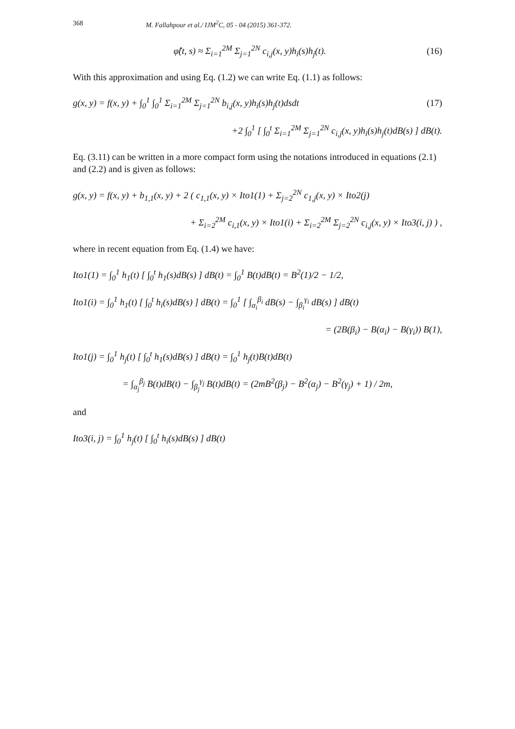368 M. Fallahpour et al./ IJM<sup>2</sup>C, 05 - 04 (2015) 361-372.
φ̂(t, s) ≈ Σ<sub>i=1</sub><sup>2M</sup> Σ<sub>j=1</sub><sup>2N</sup> c<sub>i,j</sub>(x, y)h<sub>i</sub>(s)h<sub>j</sub>(t).
(16)
With this approximation and using Eq. (1.2) we can write Eq. (1.1) as follows:
g(x, y) = f(x, y) + ∫<sub>0</sub><sup>1</sup> ∫<sub>0</sub><sup>1</sup> Σ<sub>i=1</sub><sup>2M</sup> Σ<sub>j=1</sub><sup>2N</sup> b<sub>i,j</sub>(x, y)h<sub>i</sub>(s)h<sub>j</sub>(t)dsdt
(17)
+2 ∫<sub>0</sub><sup>1</sup> [ ∫<sub>0</sub><sup>t</sup> Σ<sub>i=1</sub><sup>2M</sup> Σ<sub>j=1</sub><sup>2N</sup> c<sub>i,j</sub>(x, y)h<sub>i</sub>(s)h<sub>j</sub>(t)dB(s) ] dB(t).
Eq. (3.11) can be written in a more compact form using the notations introduced in equations (2.1) and (2.2) and is given as follows:
g(x, y) = f(x, y) + b<sub>1,1</sub>(x, y) + 2 ( c<sub>1,1</sub>(x, y) × Ito1(1) + Σ<sub>j=2</sub><sup>2N</sup> c<sub>1,j</sub>(x, y) × Ito2(j)
+ Σ<sub>i=2</sub><sup>2M</sup> c<sub>i,1</sub>(x, y) × Ito1(i) + Σ<sub>i=2</sub><sup>2M</sup> Σ<sub>j=2</sub><sup>2N</sup> c<sub>i,j</sub>(x, y) × Ito3(i, j) ) ,
where in recent equation from Eq. (1.4) we have:
Ito1(1) = ∫<sub>0</sub><sup>1</sup> h<sub>1</sub>(t) [ ∫<sub>0</sub><sup>t</sup> h<sub>1</sub>(s)dB(s) ] dB(t) = ∫<sub>0</sub><sup>1</sup> B(t)dB(t) = B<sup>2</sup>(1)/2 − 1/2,
Ito1(i) = ∫<sub>0</sub><sup>1</sup> h<sub>1</sub>(t) [ ∫<sub>0</sub><sup>t</sup> h<sub>i</sub>(s)dB(s) ] dB(t) = ∫<sub>0</sub><sup>1</sup> [ ∫<sub>α<sub>i</sub></sub><sup>β<sub>i</sub></sup> dB(s) − ∫<sub>β<sub>i</sub></sub><sup>γ<sub>i</sub></sup> dB(s) ] dB(t)
= (2B(β<sub>i</sub>) − B(α<sub>i</sub>) − B(γ<sub>i</sub>)) B(1),
Ito1(j) = ∫<sub>0</sub><sup>1</sup> h<sub>j</sub>(t) [ ∫<sub>0</sub><sup>t</sup> h<sub>1</sub>(s)dB(s) ] dB(t) = ∫<sub>0</sub><sup>1</sup> h<sub>j</sub>(t)B(t)dB(t)
= ∫<sub>α<sub>j</sub></sub><sup>β<sub>j</sub></sup> B(t)dB(t) − ∫<sub>β<sub>j</sub></sub><sup>γ<sub>j</sub></sup> B(t)dB(t) = (2mB<sup>2</sup>(β<sub>j</sub>) − B<sup>2</sup>(α<sub>j</sub>) − B<sup>2</sup>(γ<sub>j</sub>) + 1) / 2m,
and
Ito3(i, j) = ∫<sub>0</sub><sup>1</sup> h<sub>j</sub>(t) [ ∫<sub>0</sub><sup>t</sup> h<sub>i</sub>(s)dB(s) ] dB(t)